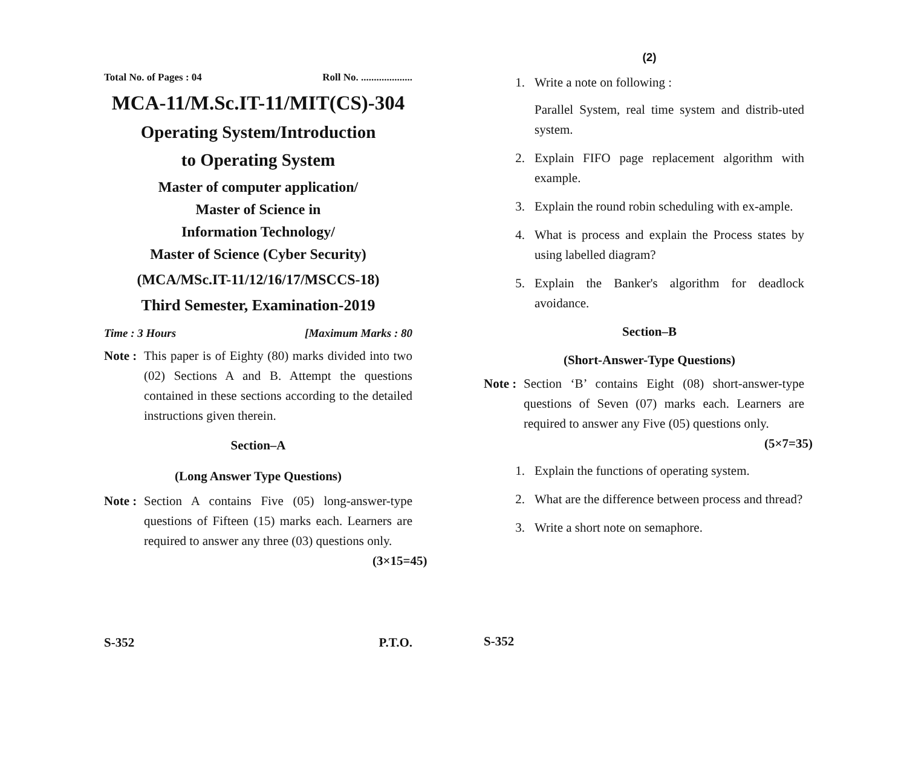Total No. of Pages : 04 Roll No. ....................
MCA-11/M.Sc.IT-11/MIT(CS)-304
Operating System/Introduction
to Operating System
Master of computer application/
Master of Science in
Information Technology/
Master of Science (Cyber Security)
(MCA/MSc.IT-11/12/16/17/MSCCS-18)
Third Semester, Examination-2019
Time : 3 Hours [Maximum Marks : 80
Note :
This paper is of Eighty (80) marks divided into two (02) Sections A and B. Attempt the questions contained in these sections according to the detailed instructions given therein.
Section–A
(Long Answer Type Questions)
Note :
Section A contains Five (05) long-answer-type questions of Fifteen (15) marks each. Learners are required to answer any three (03) questions only. (3×15=45)
S-352 P.T.O.
(2)
1. Write a note on following :
Parallel System, real time system and distrib-uted system.
2. Explain FIFO page replacement algorithm with example.
3. Explain the round robin scheduling with ex-ample.
4. What is process and explain the Process states by using labelled diagram?
5. Explain the Banker's algorithm for deadlock avoidance.
Section–B
(Short-Answer-Type Questions)
Note :
Section ‘B’ contains Eight (08) short-answer-type questions of Seven (07) marks each. Learners are required to answer any Five (05) questions only. (5×7=35)
1. Explain the functions of operating system.
2. What are the difference between process and thread?
3. Write a short note on semaphore.
S-352